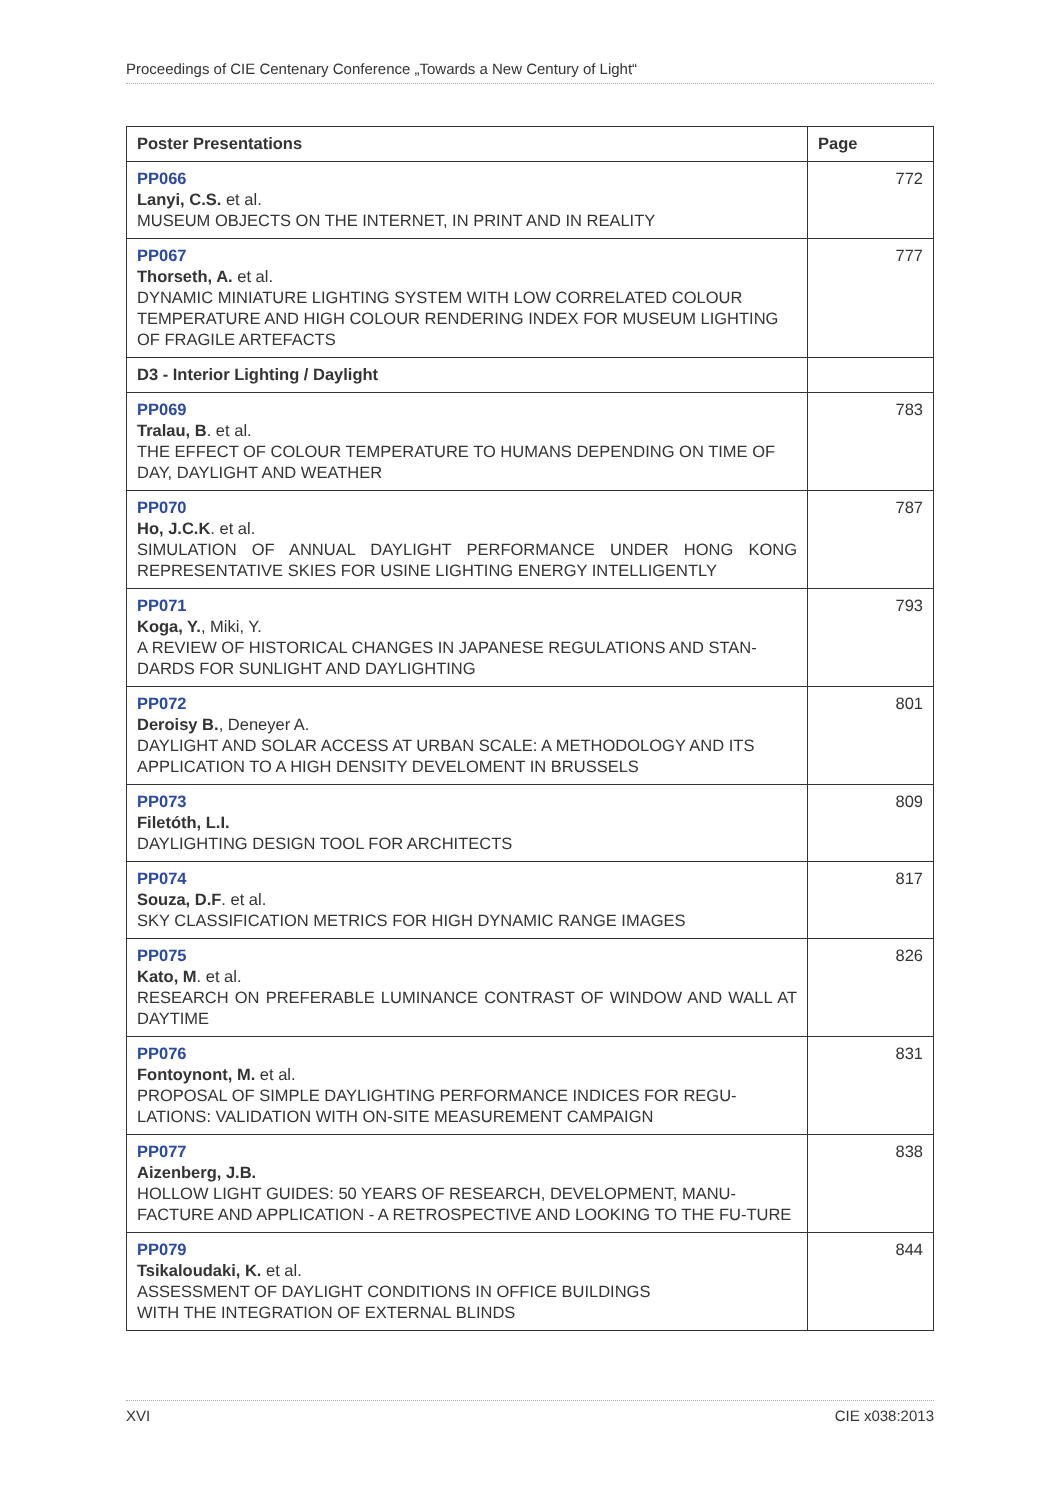Proceedings of CIE Centenary Conference „Towards a New Century of Light“
| Poster Presentations | Page |
| --- | --- |
| PP066 Lanyi, C.S. et al. MUSEUM OBJECTS ON THE INTERNET, IN PRINT AND IN REALITY | 772 |
| PP067 Thorseth, A. et al. DYNAMIC MINIATURE LIGHTING SYSTEM WITH LOW CORRELATED COLOUR TEMPERATURE AND HIGH COLOUR RENDERING INDEX FOR MUSEUM LIGHTING OF FRAGILE ARTEFACTS | 777 |
| D3 - Interior Lighting / Daylight | |
| PP069 Tralau, B . et al. THE EFFECT OF COLOUR TEMPERATURE TO HUMANS DEPENDING ON TIME OF DAY, DAYLIGHT AND WEATHER | 783 |
| PP070 Ho, J.C.K . et al. SIMULATION OF ANNUAL DAYLIGHT PERFORMANCE UNDER HONG KONG REPRESENTATIVE SKIES FOR USINE LIGHTING ENERGY INTELLIGENTLY | 787 |
| PP071 Koga, Y. , Miki, Y. A REVIEW OF HISTORICAL CHANGES IN JAPANESE REGULATIONS AND STAN-DARDS FOR SUNLIGHT AND DAYLIGHTING | 793 |
| PP072 Deroisy B. , Deneyer A. DAYLIGHT AND SOLAR ACCESS AT URBAN SCALE: A METHODOLOGY AND ITS APPLICATION TO A HIGH DENSITY DEVELOMENT IN BRUSSELS | 801 |
| PP073 Filetóth, L.I. DAYLIGHTING DESIGN TOOL FOR ARCHITECTS | 809 |
| PP074 Souza, D.F . et al. SKY CLASSIFICATION METRICS FOR HIGH DYNAMIC RANGE IMAGES | 817 |
| PP075 Kato, M . et al. RESEARCH ON PREFERABLE LUMINANCE CONTRAST OF WINDOW AND WALL AT DAYTIME | 826 |
| PP076 Fontoynont, M. et al. PROPOSAL OF SIMPLE DAYLIGHTING PERFORMANCE INDICES FOR REGU-LATIONS: VALIDATION WITH ON-SITE MEASUREMENT CAMPAIGN | 831 |
| PP077 Aizenberg, J.B. HOLLOW LIGHT GUIDES: 50 YEARS OF RESEARCH, DEVELOPMENT, MANU-FACTURE AND APPLICATION - A RETROSPECTIVE AND LOOKING TO THE FU-TURE | 838 |
| PP079 Tsikaloudaki, K. et al. ASSESSMENT OF DAYLIGHT CONDITIONS IN OFFICE BUILDINGS WITH THE INTEGRATION OF EXTERNAL BLINDS | 844 |
XVI CIE x038:2013